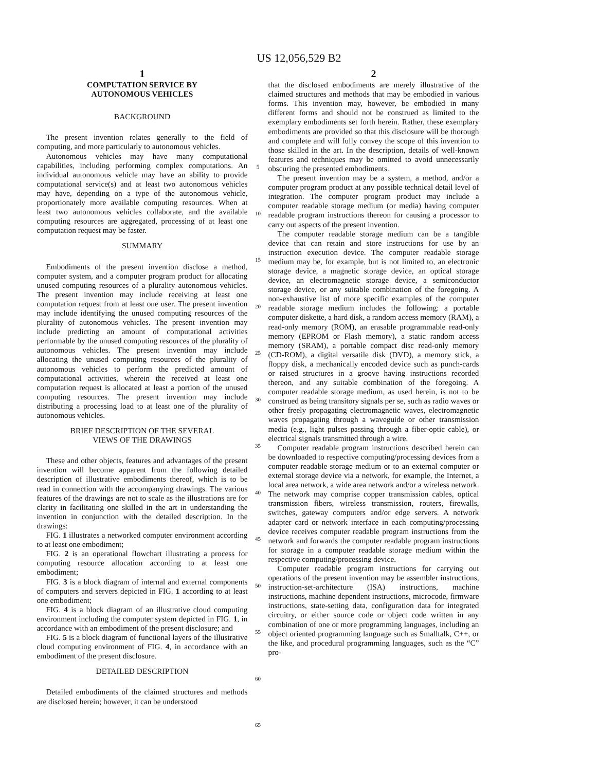US 12,056,529 B2
1
COMPUTATION SERVICE BY
AUTONOMOUS VEHICLES
BACKGROUND
The present invention relates generally to the field of computing, and more particularly to autonomous vehicles.
Autonomous vehicles may have many computational capabilities, including performing complex computations. An individual autonomous vehicle may have an ability to provide computational service(s) and at least two autonomous vehicles may have, depending on a type of the autonomous vehicle, proportionately more available computing resources. When at least two autonomous vehicles collaborate, and the available computing resources are aggregated, processing of at least one computation request may be faster.
SUMMARY
Embodiments of the present invention disclose a method, computer system, and a computer program product for allocating unused computing resources of a plurality autonomous vehicles. The present invention may include receiving at least one computation request from at least one user. The present invention may include identifying the unused computing resources of the plurality of autonomous vehicles. The present invention may include predicting an amount of computational activities performable by the unused computing resources of the plurality of autonomous vehicles. The present invention may include allocating the unused computing resources of the plurality of autonomous vehicles to perform the predicted amount of computational activities, wherein the received at least one computation request is allocated at least a portion of the unused computing resources. The present invention may include distributing a processing load to at least one of the plurality of autonomous vehicles.
BRIEF DESCRIPTION OF THE SEVERAL
VIEWS OF THE DRAWINGS
These and other objects, features and advantages of the present invention will become apparent from the following detailed description of illustrative embodiments thereof, which is to be read in connection with the accompanying drawings. The various features of the drawings are not to scale as the illustrations are for clarity in facilitating one skilled in the art in understanding the invention in conjunction with the detailed description. In the drawings:
FIG. 1 illustrates a networked computer environment according to at least one embodiment;
FIG. 2 is an operational flowchart illustrating a process for computing resource allocation according to at least one embodiment;
FIG. 3 is a block diagram of internal and external components of computers and servers depicted in FIG. 1 according to at least one embodiment;
FIG. 4 is a block diagram of an illustrative cloud computing environment including the computer system depicted in FIG. 1, in accordance with an embodiment of the present disclosure; and
FIG. 5 is a block diagram of functional layers of the illustrative cloud computing environment of FIG. 4, in accordance with an embodiment of the present disclosure.
DETAILED DESCRIPTION
Detailed embodiments of the claimed structures and methods are disclosed herein; however, it can be understood
5
10
15
20
25
30
35
40
45
50
55
60
65
2
that the disclosed embodiments are merely illustrative of the claimed structures and methods that may be embodied in various forms. This invention may, however, be embodied in many different forms and should not be construed as limited to the exemplary embodiments set forth herein. Rather, these exemplary embodiments are provided so that this disclosure will be thorough and complete and will fully convey the scope of this invention to those skilled in the art. In the description, details of well-known features and techniques may be omitted to avoid unnecessarily obscuring the presented embodiments.
The present invention may be a system, a method, and/or a computer program product at any possible technical detail level of integration. The computer program product may include a computer readable storage medium (or media) having computer readable program instructions thereon for causing a processor to carry out aspects of the present invention.
The computer readable storage medium can be a tangible device that can retain and store instructions for use by an instruction execution device. The computer readable storage medium may be, for example, but is not limited to, an electronic storage device, a magnetic storage device, an optical storage device, an electromagnetic storage device, a semiconductor storage device, or any suitable combination of the foregoing. A non-exhaustive list of more specific examples of the computer readable storage medium includes the following: a portable computer diskette, a hard disk, a random access memory (RAM), a read-only memory (ROM), an erasable programmable read-only memory (EPROM or Flash memory), a static random access memory (SRAM), a portable compact disc read-only memory (CD-ROM), a digital versatile disk (DVD), a memory stick, a floppy disk, a mechanically encoded device such as punch-cards or raised structures in a groove having instructions recorded thereon, and any suitable combination of the foregoing. A computer readable storage medium, as used herein, is not to be construed as being transitory signals per se, such as radio waves or other freely propagating electromagnetic waves, electromagnetic waves propagating through a waveguide or other transmission media (e.g., light pulses passing through a fiber-optic cable), or electrical signals transmitted through a wire.
Computer readable program instructions described herein can be downloaded to respective computing/processing devices from a computer readable storage medium or to an external computer or external storage device via a network, for example, the Internet, a local area network, a wide area network and/or a wireless network. The network may comprise copper transmission cables, optical transmission fibers, wireless transmission, routers, firewalls, switches, gateway computers and/or edge servers. A network adapter card or network interface in each computing/processing device receives computer readable program instructions from the network and forwards the computer readable program instructions for storage in a computer readable storage medium within the respective computing/processing device.
Computer readable program instructions for carrying out operations of the present invention may be assembler instructions, instruction-set-architecture (ISA) instructions, machine instructions, machine dependent instructions, microcode, firmware instructions, state-setting data, configuration data for integrated circuitry, or either source code or object code written in any combination of one or more programming languages, including an object oriented programming language such as Smalltalk, C++, or the like, and procedural programming languages, such as the “C” pro-